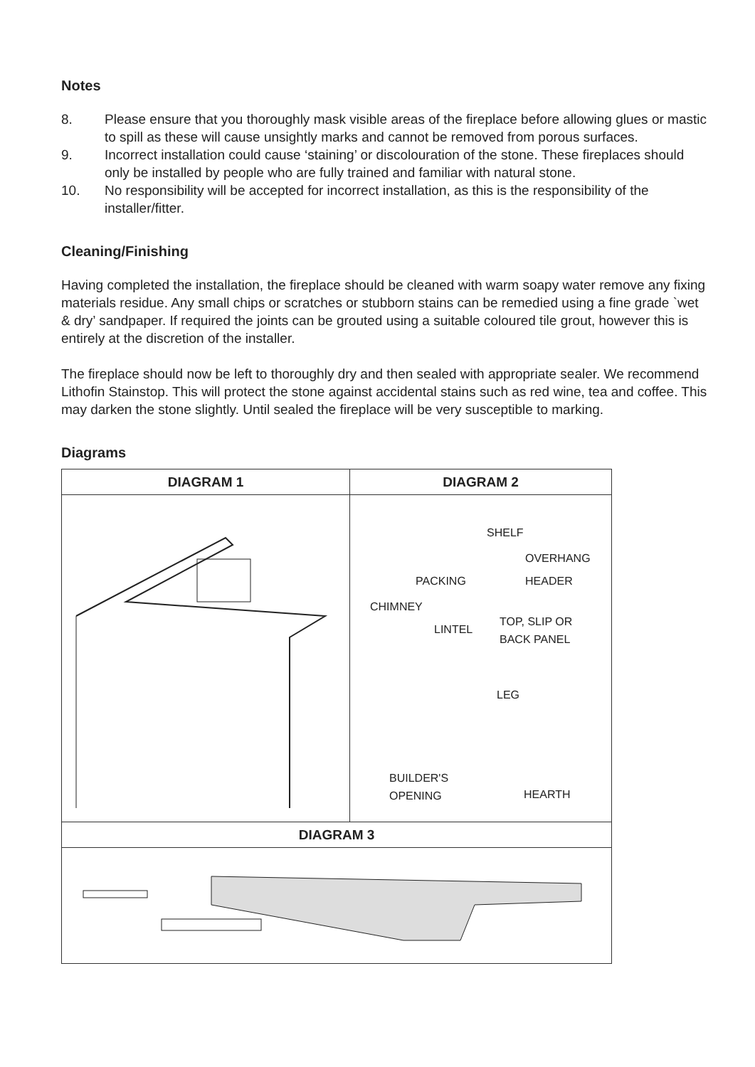Notes
8. Please ensure that you thoroughly mask visible areas of the fireplace before allowing glues or mastic to spill as these will cause unsightly marks and cannot be removed from porous surfaces.
9. Incorrect installation could cause ‘staining’ or discolouration of the stone. These fireplaces should only be installed by people who are fully trained and familiar with natural stone.
10. No responsibility will be accepted for incorrect installation, as this is the responsibility of the installer/fitter.
Cleaning/Finishing
Having completed the installation, the fireplace should be cleaned with warm soapy water remove any fixing materials residue. Any small chips or scratches or stubborn stains can be remedied using a fine grade `wet & dry’ sandpaper. If required the joints can be grouted using a suitable coloured tile grout, however this is entirely at the discretion of the installer.
The fireplace should now be left to thoroughly dry and then sealed with appropriate sealer. We recommend Lithofin Stainstop. This will protect the stone against accidental stains such as red wine, tea and coffee. This may darken the stone slightly. Until sealed the fireplace will be very susceptible to marking.
Diagrams
DIAGRAM 1
DIAGRAM 2
SHELF
OVERHANG
PACKING HEADER
CHIMNEY
TOP, SLIP OR
BACK PANEL LINTEL
LEG
BUILDER'S
OPENING HEARTH
DIAGRAM 3